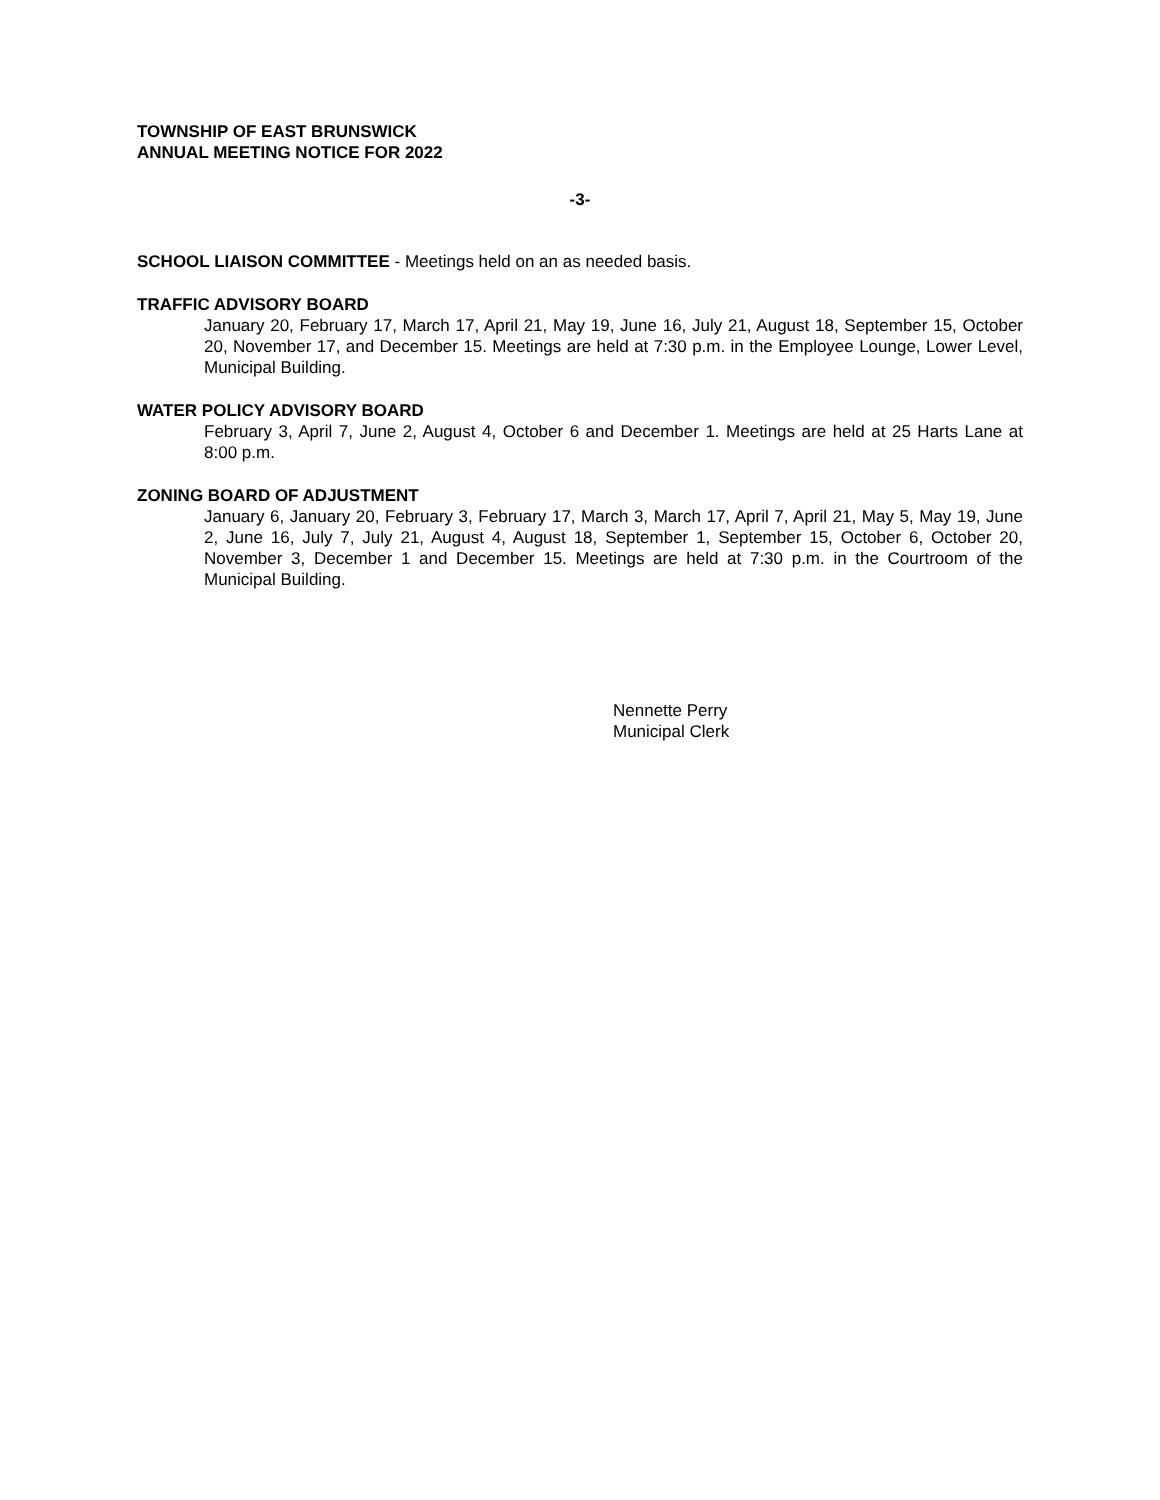TOWNSHIP OF EAST BRUNSWICK
ANNUAL MEETING NOTICE FOR 2022
-3-
SCHOOL LIAISON COMMITTEE - Meetings held on an as needed basis.
TRAFFIC ADVISORY BOARD
January 20, February 17, March 17, April 21, May 19, June 16, July 21, August 18, September 15, October 20, November 17, and December 15. Meetings are held at 7:30 p.m. in the Employee Lounge, Lower Level, Municipal Building.
WATER POLICY ADVISORY BOARD
February 3, April 7, June 2, August 4, October 6 and December 1. Meetings are held at 25 Harts Lane at 8:00 p.m.
ZONING BOARD OF ADJUSTMENT
January 6, January 20, February 3, February 17, March 3, March 17, April 7, April 21, May 5, May 19, June 2, June 16, July 7, July 21, August 4, August 18, September 1, September 15, October 6, October 20, November 3, December 1 and December 15. Meetings are held at 7:30 p.m. in the Courtroom of the Municipal Building.
Nennette Perry
Municipal Clerk